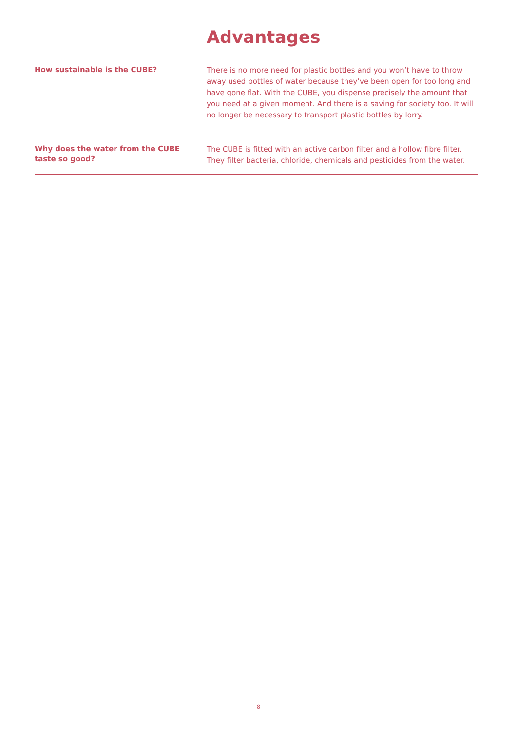Advantages
How sustainable is the CUBE?
There is no more need for plastic bottles and you won’t have to throw away used bottles of water because they’ve been open for too long and have gone flat. With the CUBE, you dispense precisely the amount that you need at a given moment. And there is a saving for society too. It will no longer be necessary to transport plastic bottles by lorry.
Why does the water from the CUBE
taste so good?
The CUBE is fitted with an active carbon filter and a hollow fibre filter. They filter bacteria, chloride, chemicals and pesticides from the water.
8